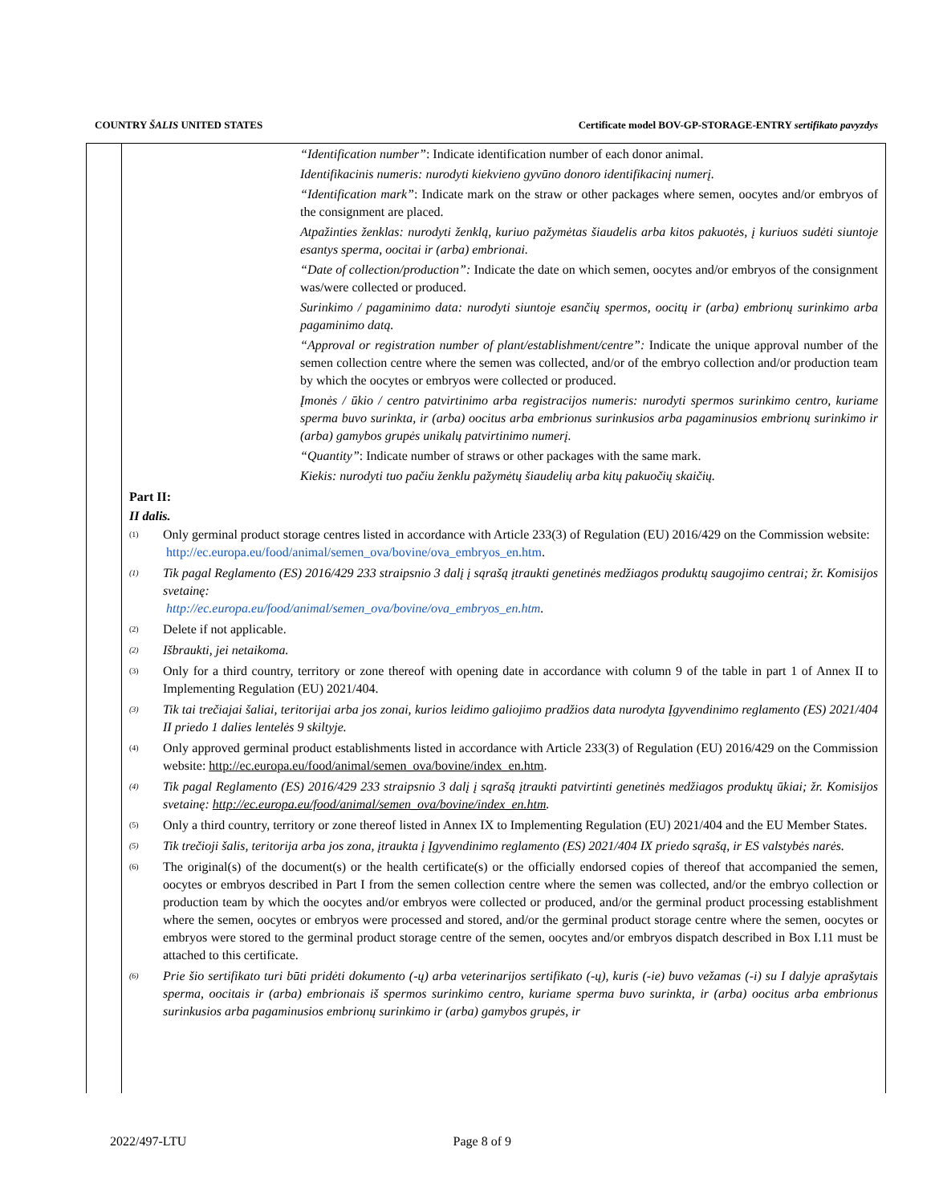COUNTRY ŠALIS UNITED STATES Certificate model BOV-GP-STORAGE-ENTRY sertifikato pavyzdys
“Identification number”: Indicate identification number of each donor animal.
Identifikacinis numeris: nurodyti kiekvieno gyvūno donoro identifikacinį numerį.
“Identification mark”: Indicate mark on the straw or other packages where semen, oocytes and/or embryos of the consignment are placed.
Atpažinties ženklas: nurodyti ženklą, kuriuo pažymėtas šiaudelis arba kitos pakuotės, į kuriuos sudėti siuntoje esantys sperma, oocitai ir (arba) embrionai.
“Date of collection/production”: Indicate the date on which semen, oocytes and/or embryos of the consignment was/were collected or produced.
Surinkimo / pagaminimo data: nurodyti siuntoje esančių spermos, oocitų ir (arba) embrionų surinkimo arba pagaminimo datą.
“Approval or registration number of plant/establishment/centre”: Indicate the unique approval number of the semen collection centre where the semen was collected, and/or of the embryo collection and/or production team by which the oocytes or embryos were collected or produced.
Įmonės / ūkio / centro patvirtinimo arba registracijos numeris: nurodyti spermos surinkimo centro, kuriame sperma buvo surinkta, ir (arba) oocitus arba embrionus surinkusios arba pagaminusios embrionų surinkimo ir (arba) gamybos grupės unikalų patvirtinimo numerį.
“Quantity”: Indicate number of straws or other packages with the same mark.
Kiekis: nurodyti tuo pačiu ženklu pažymėtų šiaudelių arba kitų pakuočių skaičių.
Part II:
II dalis.
<sup>(1)</sup>
Only germinal product storage centres listed in accordance with Article 233(3) of Regulation (EU) 2016/429 on the Commission website:
http://ec.europa.eu/food/animal/semen_ova/bovine/ova_embryos_en.htm.
<sup>(1)</sup>
Tik pagal Reglamento (ES) 2016/429 233 straipsnio 3 dalį į sąrašą įtraukti genetinės medžiagos produktų saugojimo centrai; žr. Komisijos svetainę:
http://ec.europa.eu/food/animal/semen_ova/bovine/ova_embryos_en.htm.
<sup>(2)</sup>
Delete if not applicable.
<sup>(2)</sup>
Išbraukti, jei netaikoma.
<sup>(3)</sup>
Only for a third country, territory or zone thereof with opening date in accordance with column 9 of the table in part 1 of Annex II to Implementing Regulation (EU) 2021/404.
<sup>(3)</sup>
Tik tai trečiajai šaliai, teritorijai arba jos zonai, kurios leidimo galiojimo pradžios data nurodyta Įgyvendinimo reglamento (ES) 2021/404 II priedo 1 dalies lentelės 9 skiltyje.
<sup>(4)</sup>
Only approved germinal product establishments listed in accordance with Article 233(3) of Regulation (EU) 2016/429 on the Commission website: http://ec.europa.eu/food/animal/semen_ova/bovine/index_en.htm.
<sup>(4)</sup>
Tik pagal Reglamento (ES) 2016/429 233 straipsnio 3 dalį į sąrašą įtraukti patvirtinti genetinės medžiagos produktų ūkiai; žr. Komisijos svetainę: http://ec.europa.eu/food/animal/semen_ova/bovine/index_en.htm.
<sup>(5)</sup>
Only a third country, territory or zone thereof listed in Annex IX to Implementing Regulation (EU) 2021/404 and the EU Member States.
<sup>(5)</sup>
Tik trečioji šalis, teritorija arba jos zona, įtraukta į Įgyvendinimo reglamento (ES) 2021/404 IX priedo sąrašą, ir ES valstybės narės.
<sup>(6)</sup>
The original(s) of the document(s) or the health certificate(s) or the officially endorsed copies of thereof that accompanied the semen, oocytes or embryos described in Part I from the semen collection centre where the semen was collected, and/or the embryo collection or production team by which the oocytes and/or embryos were collected or produced, and/or the germinal product processing establishment where the semen, oocytes or embryos were processed and stored, and/or the germinal product storage centre where the semen, oocytes or embryos were stored to the germinal product storage centre of the semen, oocytes and/or embryos dispatch described in Box I.11 must be attached to this certificate.
<sup>(6)</sup>
Prie šio sertifikato turi būti pridėti dokumento (-ų) arba veterinarijos sertifikato (-ų), kuris (-ie) buvo vežamas (-i) su I dalyje aprašytais sperma, oocitais ir (arba) embrionais iš spermos surinkimo centro, kuriame sperma buvo surinkta, ir (arba) oocitus arba embrionus surinkusios arba pagaminusios embrionų surinkimo ir (arba) gamybos grupės, ir
2022/497-LTU Page 8 of 9